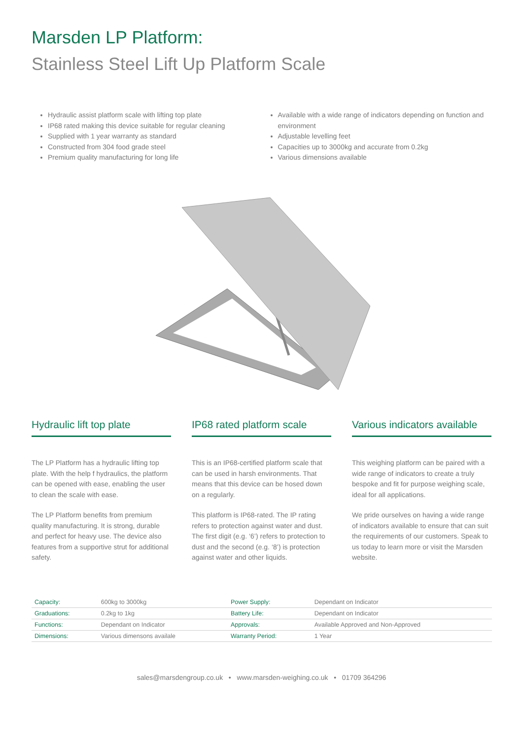Marsden LP Platform:
Stainless Steel Lift Up Platform Scale
Hydraulic assist platform scale with lifting top plate
IP68 rated making this device suitable for regular cleaning
Supplied with 1 year warranty as standard
Constructed from 304 food grade steel
Premium quality manufacturing for long life
Available with a wide range of indicators depending on function and environment
Adjustable levelling feet
Capacities up to 3000kg and accurate from 0.2kg
Various dimensions available
Hydraulic lift top plate
The LP Platform has a hydraulic lifting top plate. With the help f hydraulics, the platform can be opened with ease, enabling the user to clean the scale with ease.
The LP Platform benefits from premium quality manufacturing. It is strong, durable and perfect for heavy use. The device also features from a supportive strut for additional safety.
IP68 rated platform scale
This is an IP68-certified platform scale that can be used in harsh environments. That means that this device can be hosed down on a regularly.
This platform is IP68-rated. The IP rating refers to protection against water and dust. The first digit (e.g. ‘6’) refers to protection to dust and the second (e.g. ‘8’) is protection against water and other liquids.
Various indicators available
This weighing platform can be paired with a wide range of indicators to create a truly bespoke and fit for purpose weighing scale, ideal for all applications.
We pride ourselves on having a wide range of indicators available to ensure that can suit the requirements of our customers. Speak to us today to learn more or visit the Marsden website.
| Capacity: | 600kg to 3000kg | Power Supply: | Dependant on Indicator |
| Graduations: | 0.2kg to 1kg | Battery Life: | Dependant on Indicator |
| Functions: | Dependant on Indicator | Approvals: | Available Approved and Non-Approved |
| Dimensions: | Various dimensons availale | Warranty Period: | 1 Year |
sales@marsdengroup.co.uk • www.marsden-weighing.co.uk • 01709 364296